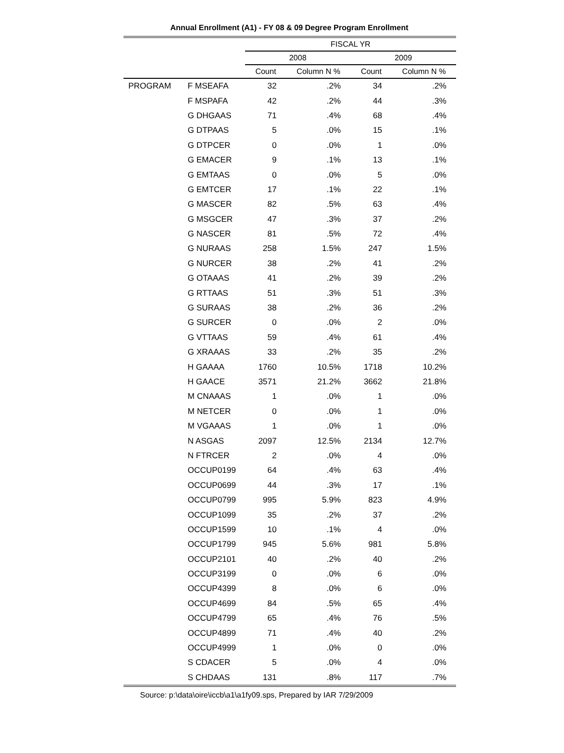Annual Enrollment (A1) - FY 08 & 09 Degree Program Enrollment
| | | FISCAL YR | | | |
| | | 2008 | | 2009 | |
| | | Count | Column N % | Count | Column N % |
| PROGRAM | F MSEAFA | 32 | .2% | 34 | .2% |
| | F MSPAFA | 42 | .2% | 44 | .3% |
| | G DHGAAS | 71 | .4% | 68 | .4% |
| | G DTPAAS | 5 | .0% | 15 | .1% |
| | G DTPCER | 0 | .0% | 1 | .0% |
| | G EMACER | 9 | .1% | 13 | .1% |
| | G EMTAAS | 0 | .0% | 5 | .0% |
| | G EMTCER | 17 | .1% | 22 | .1% |
| | G MASCER | 82 | .5% | 63 | .4% |
| | G MSGCER | 47 | .3% | 37 | .2% |
| | G NASCER | 81 | .5% | 72 | .4% |
| | G NURAAS | 258 | 1.5% | 247 | 1.5% |
| | G NURCER | 38 | .2% | 41 | .2% |
| | G OTAAAS | 41 | .2% | 39 | .2% |
| | G RTTAAS | 51 | .3% | 51 | .3% |
| | G SURAAS | 38 | .2% | 36 | .2% |
| | G SURCER | 0 | .0% | 2 | .0% |
| | G VTTAAS | 59 | .4% | 61 | .4% |
| | G XRAAAS | 33 | .2% | 35 | .2% |
| | H GAAAA | 1760 | 10.5% | 1718 | 10.2% |
| | H GAACE | 3571 | 21.2% | 3662 | 21.8% |
| | M CNAAAS | 1 | .0% | 1 | .0% |
| | M NETCER | 0 | .0% | 1 | .0% |
| | M VGAAAS | 1 | .0% | 1 | .0% |
| | N ASGAS | 2097 | 12.5% | 2134 | 12.7% |
| | N FTRCER | 2 | .0% | 4 | .0% |
| | OCCUP0199 | 64 | .4% | 63 | .4% |
| | OCCUP0699 | 44 | .3% | 17 | .1% |
| | OCCUP0799 | 995 | 5.9% | 823 | 4.9% |
| | OCCUP1099 | 35 | .2% | 37 | .2% |
| | OCCUP1599 | 10 | .1% | 4 | .0% |
| | OCCUP1799 | 945 | 5.6% | 981 | 5.8% |
| | OCCUP2101 | 40 | .2% | 40 | .2% |
| | OCCUP3199 | 0 | .0% | 6 | .0% |
| | OCCUP4399 | 8 | .0% | 6 | .0% |
| | OCCUP4699 | 84 | .5% | 65 | .4% |
| | OCCUP4799 | 65 | .4% | 76 | .5% |
| | OCCUP4899 | 71 | .4% | 40 | .2% |
| | OCCUP4999 | 1 | .0% | 0 | .0% |
| | S CDACER | 5 | .0% | 4 | .0% |
| | S CHDAAS | 131 | .8% | 117 | .7% |
Source: p:\data\oire\iccb\a1\a1fy09.sps, Prepared by IAR 7/29/2009